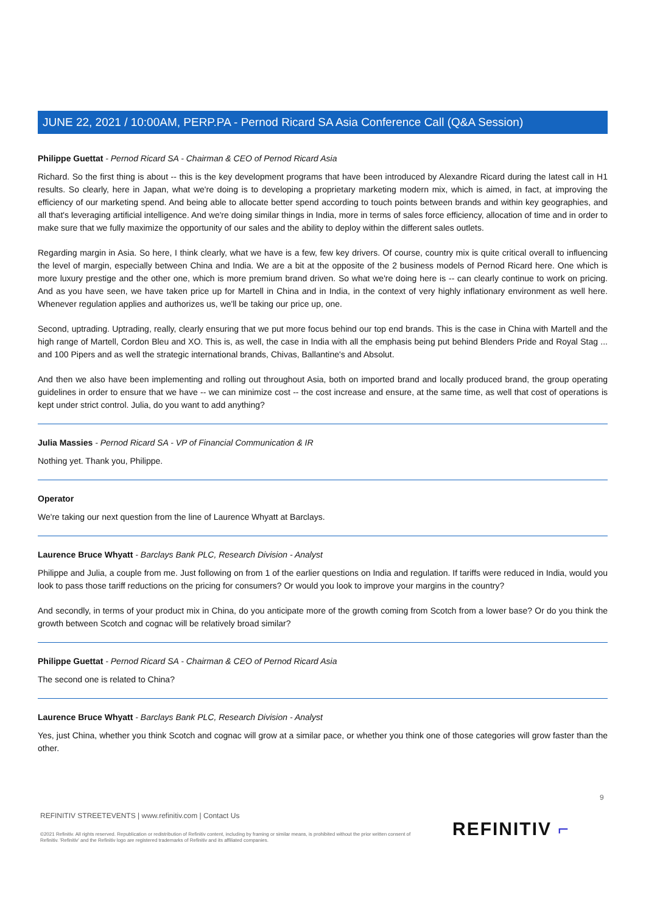JUNE 22, 2021 / 10:00AM, PERP.PA - Pernod Ricard SA Asia Conference Call (Q&A Session)
Philippe Guettat - Pernod Ricard SA - Chairman & CEO of Pernod Ricard Asia
Richard. So the first thing is about -- this is the key development programs that have been introduced by Alexandre Ricard during the latest call in H1 results. So clearly, here in Japan, what we're doing is to developing a proprietary marketing modern mix, which is aimed, in fact, at improving the efficiency of our marketing spend. And being able to allocate better spend according to touch points between brands and within key geographies, and all that's leveraging artificial intelligence. And we're doing similar things in India, more in terms of sales force efficiency, allocation of time and in order to make sure that we fully maximize the opportunity of our sales and the ability to deploy within the different sales outlets.
Regarding margin in Asia. So here, I think clearly, what we have is a few, few key drivers. Of course, country mix is quite critical overall to influencing the level of margin, especially between China and India. We are a bit at the opposite of the 2 business models of Pernod Ricard here. One which is more luxury prestige and the other one, which is more premium brand driven. So what we're doing here is -- can clearly continue to work on pricing. And as you have seen, we have taken price up for Martell in China and in India, in the context of very highly inflationary environment as well here. Whenever regulation applies and authorizes us, we'll be taking our price up, one.
Second, uptrading. Uptrading, really, clearly ensuring that we put more focus behind our top end brands. This is the case in China with Martell and the high range of Martell, Cordon Bleu and XO. This is, as well, the case in India with all the emphasis being put behind Blenders Pride and Royal Stag ... and 100 Pipers and as well the strategic international brands, Chivas, Ballantine's and Absolut.
And then we also have been implementing and rolling out throughout Asia, both on imported brand and locally produced brand, the group operating guidelines in order to ensure that we have -- we can minimize cost -- the cost increase and ensure, at the same time, as well that cost of operations is kept under strict control. Julia, do you want to add anything?
Julia Massies - Pernod Ricard SA - VP of Financial Communication & IR
Nothing yet. Thank you, Philippe.
Operator
We're taking our next question from the line of Laurence Whyatt at Barclays.
Laurence Bruce Whyatt - Barclays Bank PLC, Research Division - Analyst
Philippe and Julia, a couple from me. Just following on from 1 of the earlier questions on India and regulation. If tariffs were reduced in India, would you look to pass those tariff reductions on the pricing for consumers? Or would you look to improve your margins in the country?
And secondly, in terms of your product mix in China, do you anticipate more of the growth coming from Scotch from a lower base? Or do you think the growth between Scotch and cognac will be relatively broad similar?
Philippe Guettat - Pernod Ricard SA - Chairman & CEO of Pernod Ricard Asia
The second one is related to China?
Laurence Bruce Whyatt - Barclays Bank PLC, Research Division - Analyst
Yes, just China, whether you think Scotch and cognac will grow at a similar pace, or whether you think one of those categories will grow faster than the other.
9
REFINITIV STREETEVENTS | www.refinitiv.com | Contact Us
©2021 Refinitiv. All rights reserved. Republication or redistribution of Refinitiv content, including by framing or similar means, is prohibited without the prior written consent of Refinitiv. 'Refinitiv' and the Refinitiv logo are registered trademarks of Refinitiv and its affiliated companies.
REFINITIV ⌐